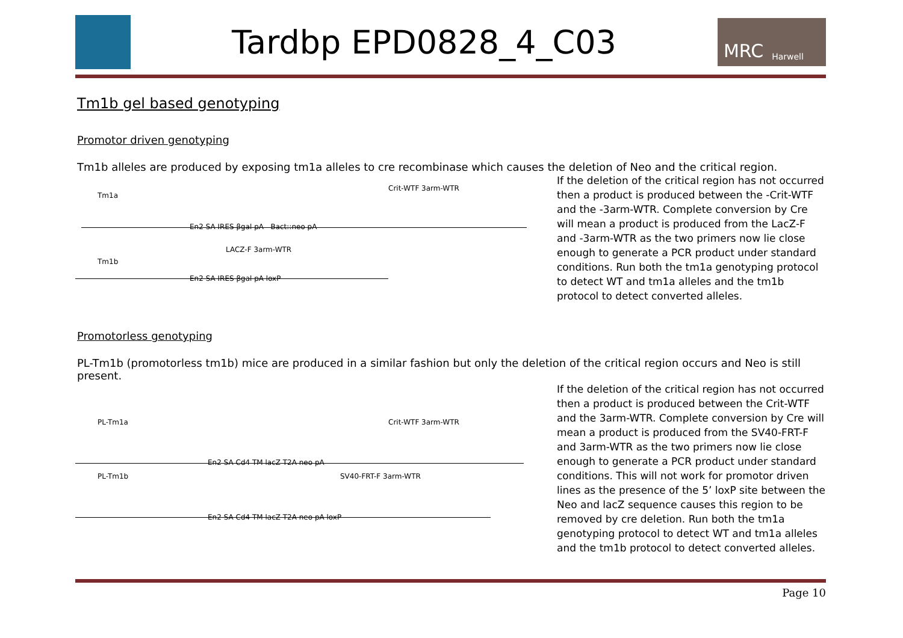Tardbp EPD0828_4_C03
MRC Harwell
Tm1b gel based genotyping
Promotor driven genotyping
Tm1b alleles are produced by exposing tm1a alleles to cre recombinase which causes the deletion of Neo and the critical region.
Tm1a
Crit-WTF 3arm-WTR
En2 SA IRES βgal pA Bact::neo pA
Tm1b
LACZ-F 3arm-WTR
En2 SA IRES βgal pA loxP
If the deletion of the critical region has not occurred then a product is produced between the -Crit-WTF and the -3arm-WTR. Complete conversion by Cre will mean a product is produced from the LacZ-F and -3arm-WTR as the two primers now lie close enough to generate a PCR product under standard conditions. Run both the tm1a genotyping protocol to detect WT and tm1a alleles and the tm1b protocol to detect converted alleles.
Promotorless genotyping
PL-Tm1b (promotorless tm1b) mice are produced in a similar fashion but only the deletion of the critical region occurs and Neo is still present.
PL-Tm1a Crit-WTF 3arm-WTR
En2 SA Cd4 TM lacZ T2A neo pA
PL-Tm1b SV40-FRT-F 3arm-WTR
En2 SA Cd4 TM lacZ T2A neo pA loxP
If the deletion of the critical region has not occurred then a product is produced between the Crit-WTF and the 3arm-WTR. Complete conversion by Cre will mean a product is produced from the SV40-FRT-F and 3arm-WTR as the two primers now lie close enough to generate a PCR product under standard conditions. This will not work for promotor driven lines as the presence of the 5’ loxP site between the Neo and lacZ sequence causes this region to be removed by cre deletion. Run both the tm1a genotyping protocol to detect WT and tm1a alleles and the tm1b protocol to detect converted alleles.
Page 10